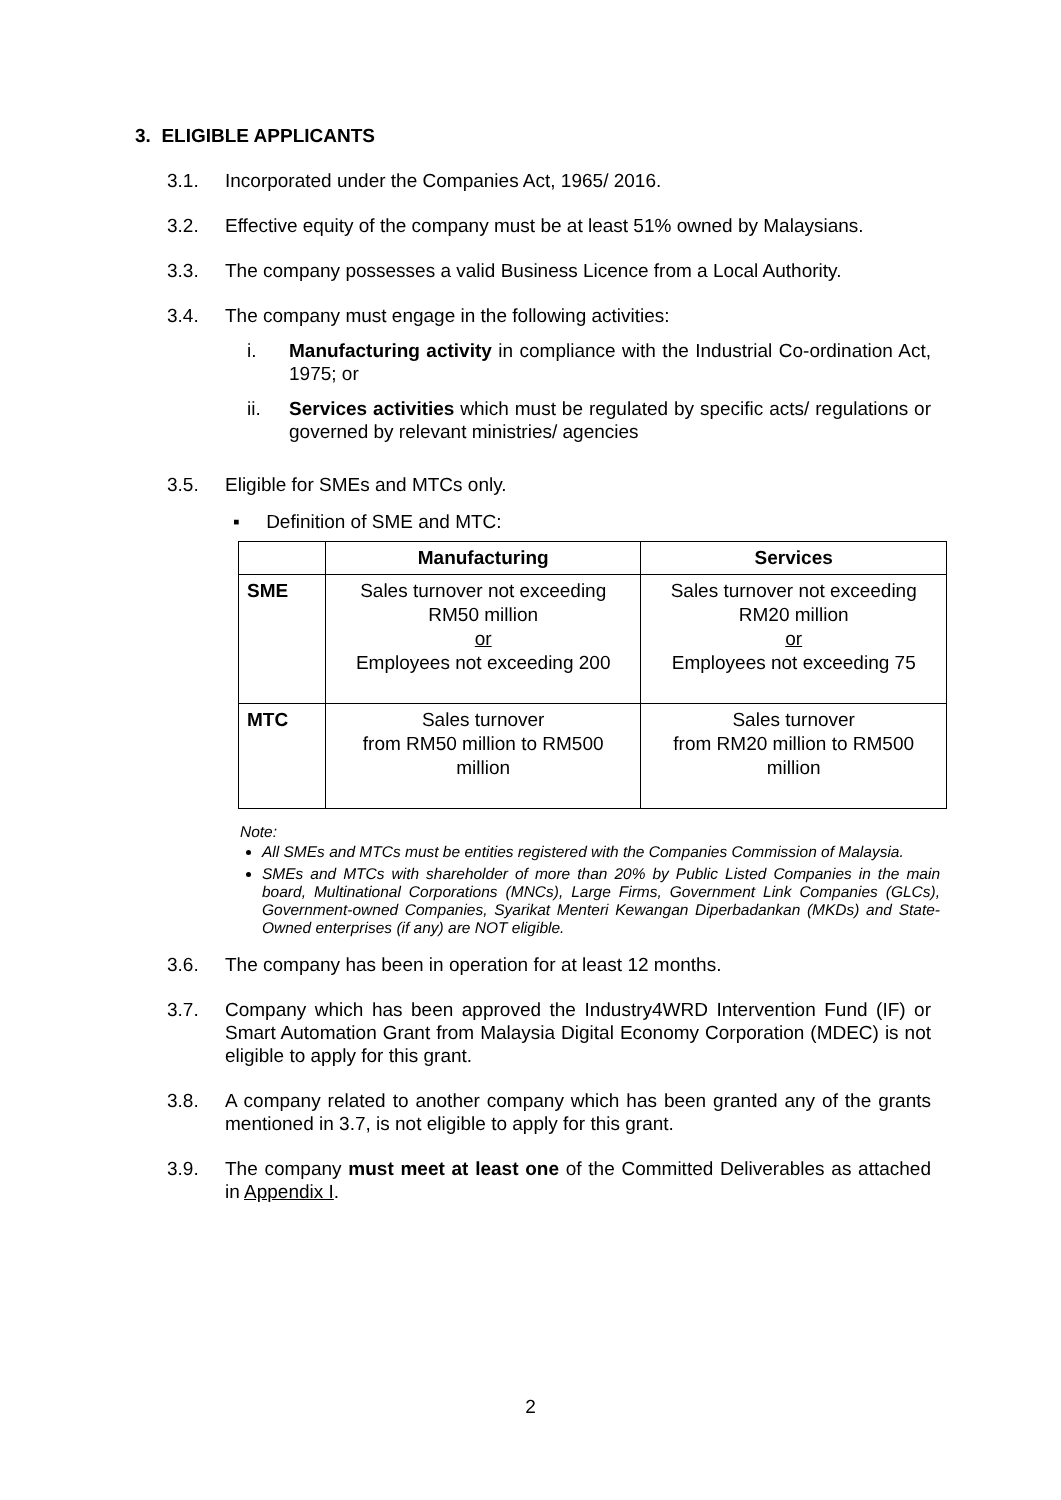3. ELIGIBLE APPLICANTS
3.1. Incorporated under the Companies Act, 1965/ 2016.
3.2. Effective equity of the company must be at least 51% owned by Malaysians.
3.3. The company possesses a valid Business Licence from a Local Authority.
3.4. The company must engage in the following activities:
i. Manufacturing activity in compliance with the Industrial Co-ordination Act, 1975; or
ii. Services activities which must be regulated by specific acts/ regulations or governed by relevant ministries/ agencies
3.5. Eligible for SMEs and MTCs only.
▪ Definition of SME and MTC:
| | Manufacturing | Services |
| --- | --- | --- |
| SME | Sales turnover not exceeding RM50 million or Employees not exceeding 200 | Sales turnover not exceeding RM20 million or Employees not exceeding 75 |
| MTC | Sales turnover from RM50 million to RM500 million | Sales turnover from RM20 million to RM500 million |
Note:
All SMEs and MTCs must be entities registered with the Companies Commission of Malaysia.
SMEs and MTCs with shareholder of more than 20% by Public Listed Companies in the main board, Multinational Corporations (MNCs), Large Firms, Government Link Companies (GLCs), Government-owned Companies, Syarikat Menteri Kewangan Diperbadankan (MKDs) and State-Owned enterprises (if any) are NOT eligible.
3.6. The company has been in operation for at least 12 months.
3.7. Company which has been approved the Industry4WRD Intervention Fund (IF) or Smart Automation Grant from Malaysia Digital Economy Corporation (MDEC) is not eligible to apply for this grant.
3.8. A company related to another company which has been granted any of the grants mentioned in 3.7, is not eligible to apply for this grant.
3.9. The company must meet at least one of the Committed Deliverables as attached in Appendix I.
2